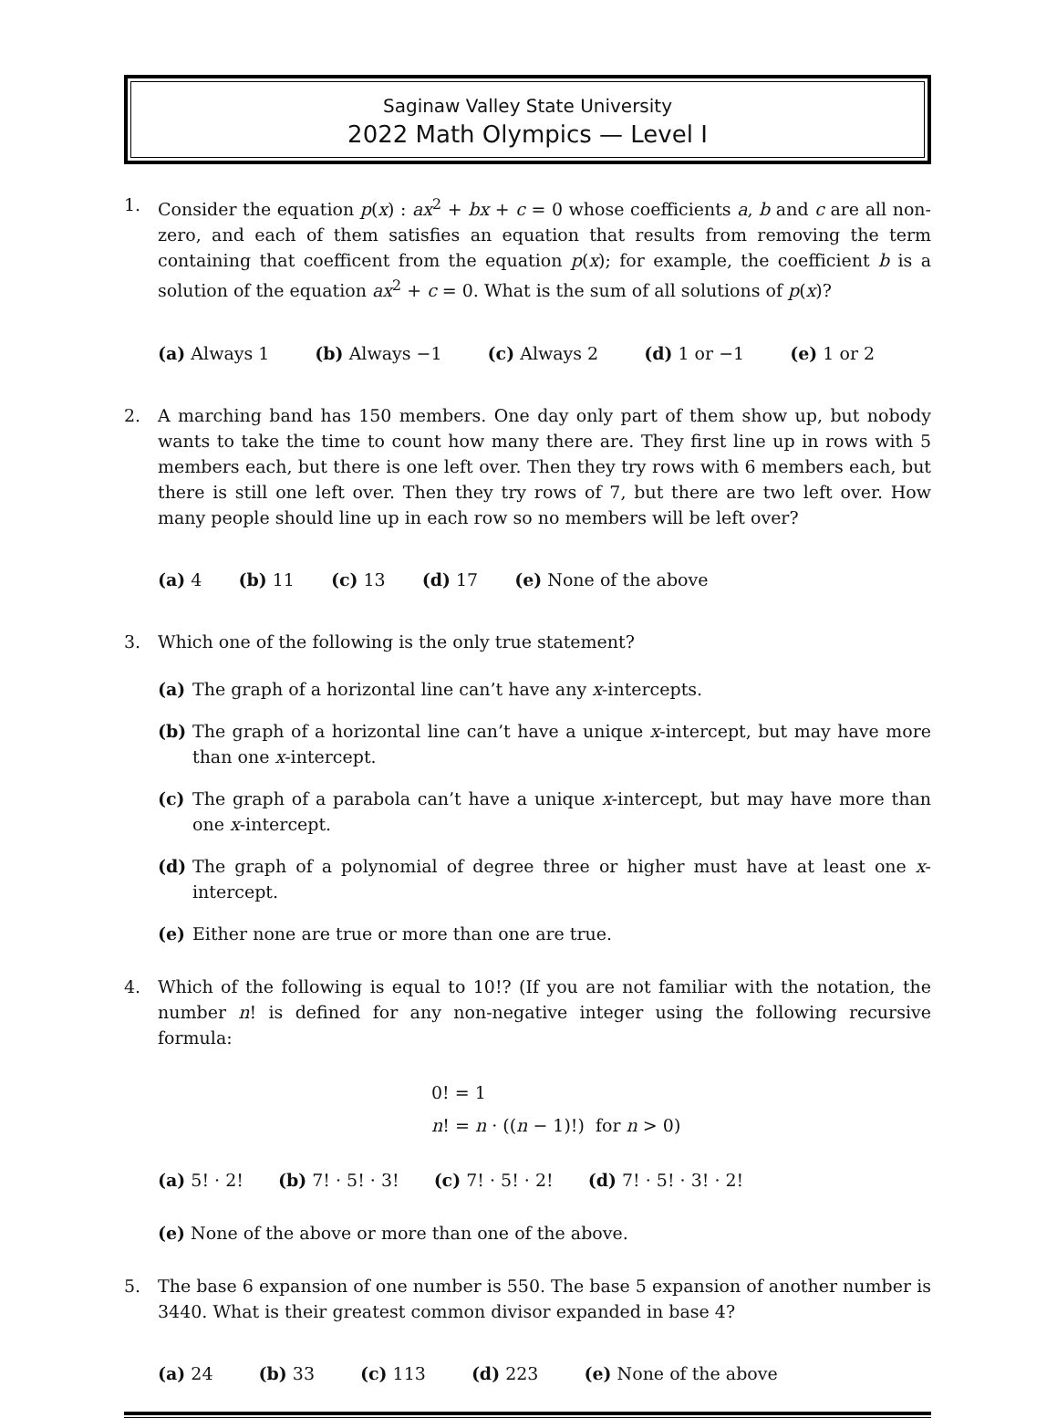Saginaw Valley State University
2022 Math Olympics — Level I
1. Consider the equation p(x) : ax<sup>2</sup> + bx + c = 0 whose coefficients a, b and c are all non-zero, and each of them satisfies an equation that results from removing the term containing that coefficent from the equation p(x); for example, the coefficient b is a solution of the equation ax<sup>2</sup> + c = 0. What is the sum of all solutions of p(x)?
(a) Always 1 (b) Always −1 (c) Always 2 (d) 1 or −1 (e) 1 or 2
2. A marching band has 150 members. One day only part of them show up, but nobody wants to take the time to count how many there are. They first line up in rows with 5 members each, but there is one left over. Then they try rows with 6 members each, but there is still one left over. Then they try rows of 7, but there are two left over. How many people should line up in each row so no members will be left over?
(a) 4 (b) 11 (c) 13 (d) 17 (e) None of the above
3. Which one of the following is the only true statement?
(a) The graph of a horizontal line can’t have any x-intercepts.
(b) The graph of a horizontal line can’t have a unique x-intercept, but may have more than one x-intercept.
(c) The graph of a parabola can’t have a unique x-intercept, but may have more than one x-intercept.
(d) The graph of a polynomial of degree three or higher must have at least one x-intercept.
(e) Either none are true or more than one are true.
4. Which of the following is equal to 10!? (If you are not familiar with the notation, the number n! is defined for any non-negative integer using the following recursive formula:
0! = 1
n! = n · ((n − 1)!) for n > 0)
(a) 5! · 2! (b) 7! · 5! · 3! (c) 7! · 5! · 2! (d) 7! · 5! · 3! · 2!
(e) None of the above or more than one of the above.
5. The base 6 expansion of one number is 550. The base 5 expansion of another number is 3440. What is their greatest common divisor expanded in base 4?
(a) 24 (b) 33 (c) 113 (d) 223 (e) None of the above